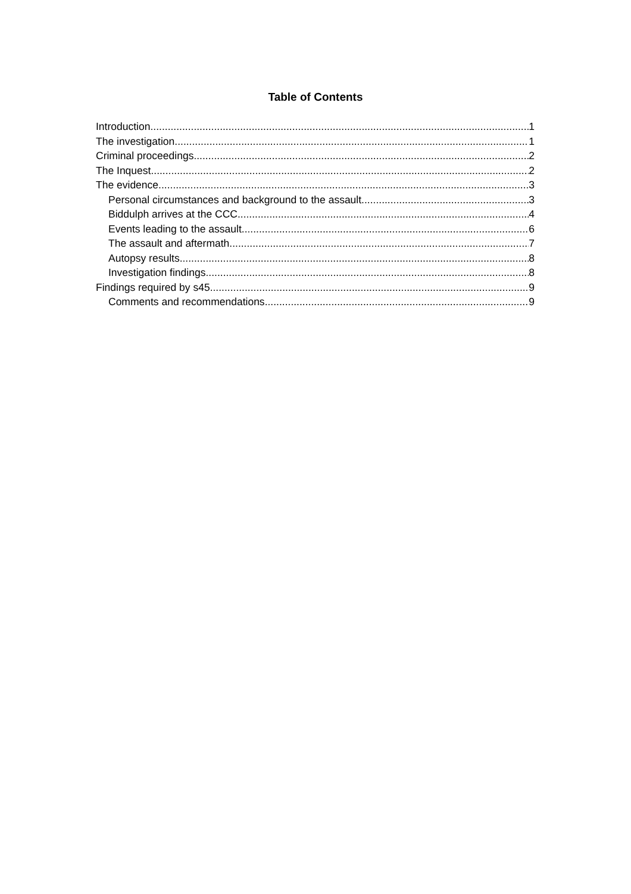Table of Contents
Introduction 1
The investigation 1
Criminal proceedings 2
The Inquest 2
The evidence 3
Personal circumstances and background to the assault 3
Biddulph arrives at the CCC 4
Events leading to the assault 6
The assault and aftermath 7
Autopsy results 8
Investigation findings 8
Findings required by s45 9
Comments and recommendations 9